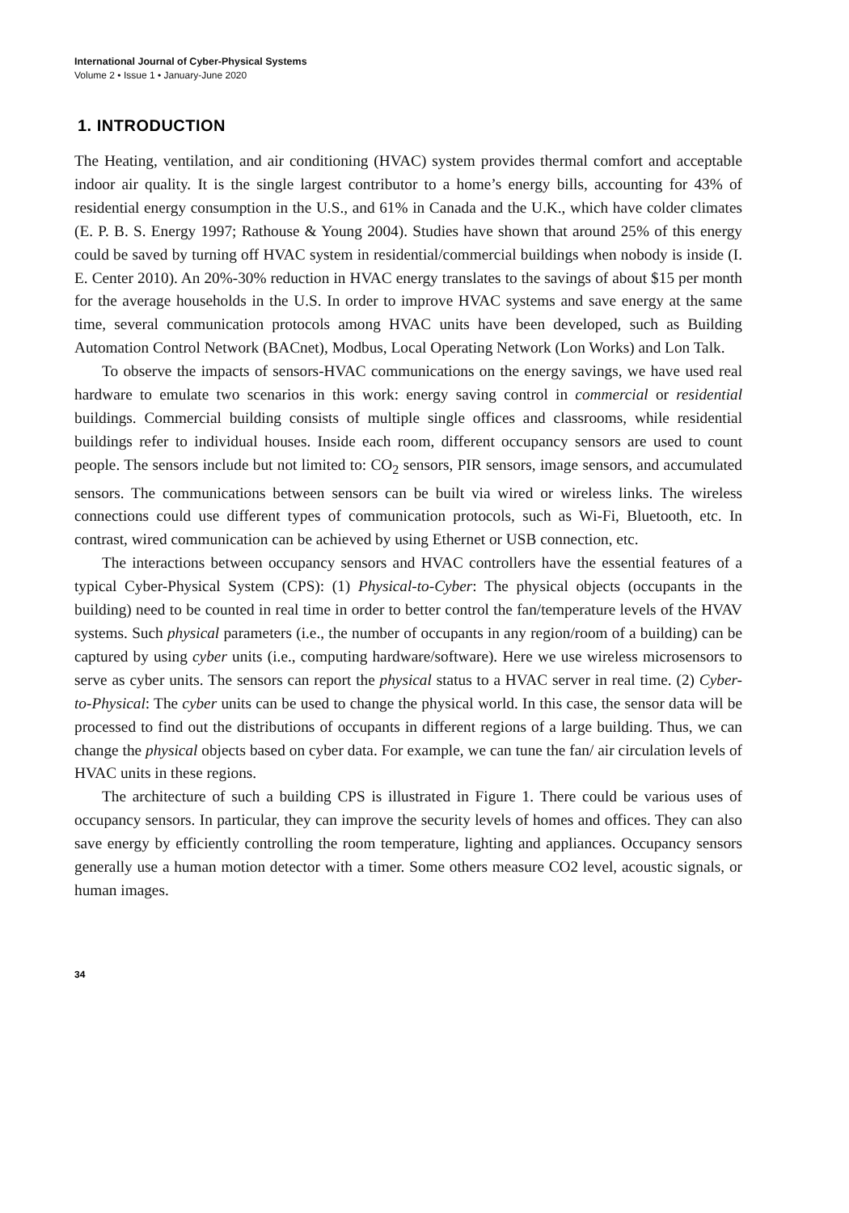International Journal of Cyber-Physical Systems
Volume 2 • Issue 1 • January-June 2020
1. INTRODUCTION
The Heating, ventilation, and air conditioning (HVAC) system provides thermal comfort and acceptable indoor air quality. It is the single largest contributor to a home’s energy bills, accounting for 43% of residential energy consumption in the U.S., and 61% in Canada and the U.K., which have colder climates (E. P. B. S. Energy 1997; Rathouse & Young 2004). Studies have shown that around 25% of this energy could be saved by turning off HVAC system in residential/commercial buildings when nobody is inside (I. E. Center 2010). An 20%-30% reduction in HVAC energy translates to the savings of about $15 per month for the average households in the U.S. In order to improve HVAC systems and save energy at the same time, several communication protocols among HVAC units have been developed, such as Building Automation Control Network (BACnet), Modbus, Local Operating Network (Lon Works) and Lon Talk.
To observe the impacts of sensors-HVAC communications on the energy savings, we have used real hardware to emulate two scenarios in this work: energy saving control in commercial or residential buildings. Commercial building consists of multiple single offices and classrooms, while residential buildings refer to individual houses. Inside each room, different occupancy sensors are used to count people. The sensors include but not limited to: CO<sub>2</sub> sensors, PIR sensors, image sensors, and accumulated sensors. The communications between sensors can be built via wired or wireless links. The wireless connections could use different types of communication protocols, such as Wi-Fi, Bluetooth, etc. In contrast, wired communication can be achieved by using Ethernet or USB connection, etc.
The interactions between occupancy sensors and HVAC controllers have the essential features of a typical Cyber-Physical System (CPS): (1) Physical-to-Cyber: The physical objects (occupants in the building) need to be counted in real time in order to better control the fan/temperature levels of the HVAV systems. Such physical parameters (i.e., the number of occupants in any region/room of a building) can be captured by using cyber units (i.e., computing hardware/software). Here we use wireless microsensors to serve as cyber units. The sensors can report the physical status to a HVAC server in real time. (2) Cyber-to-Physical: The cyber units can be used to change the physical world. In this case, the sensor data will be processed to find out the distributions of occupants in different regions of a large building. Thus, we can change the physical objects based on cyber data. For example, we can tune the fan/ air circulation levels of HVAC units in these regions.
The architecture of such a building CPS is illustrated in Figure 1. There could be various uses of occupancy sensors. In particular, they can improve the security levels of homes and offices. They can also save energy by efficiently controlling the room temperature, lighting and appliances. Occupancy sensors generally use a human motion detector with a timer. Some others measure CO2 level, acoustic signals, or human images.
34